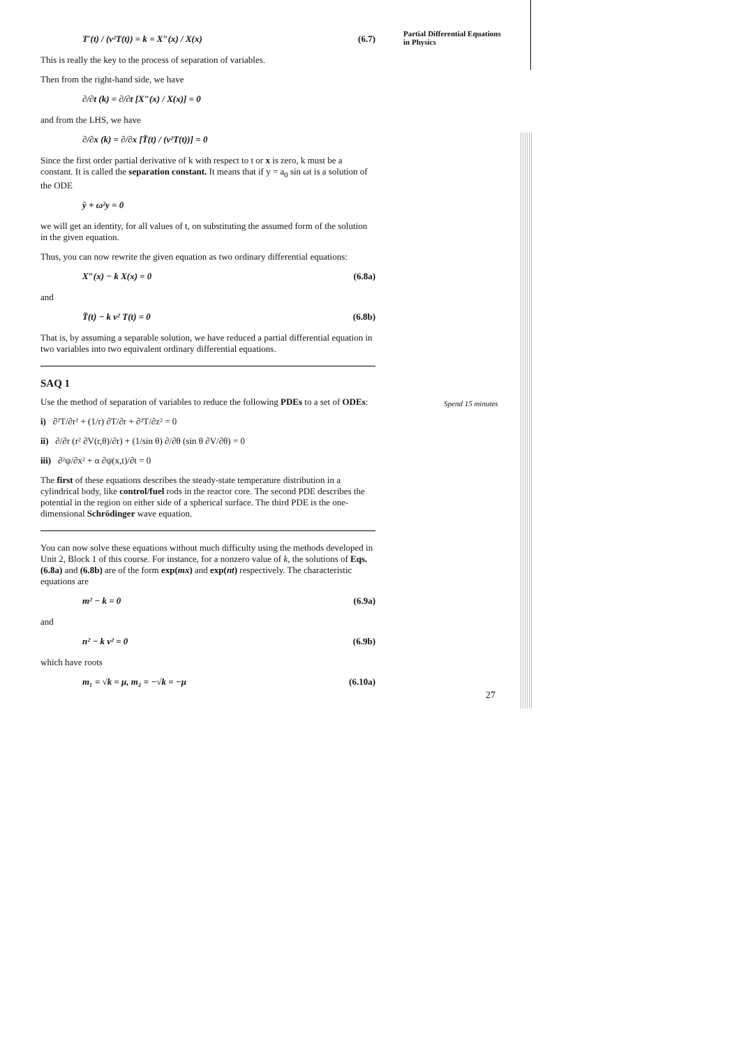Partial Differential Equations
in Physics
T′(t) / (v²T(t)) = k = X″(x) / X(x) (6.7)
This is really the key to the process of separation of variables.
Then from the right-hand side, we have
∂/∂t (k) = ∂/∂t [X″(x) / X(x)] = 0
and from the LHS, we have
∂/∂x (k) = ∂/∂x [T̈(t) / (v²T(t))] = 0
Since the first order partial derivative of k with respect to t or x is zero, k must be a constant. It is called the separation constant. It means that if y = a<sub>0</sub> sin ωt is a solution of the ODE
ÿ + ω²y = 0
we will get an identity, for all values of t, on substituting the assumed form of the solution in the given equation.
Thus, you can now rewrite the given equation as two ordinary differential equations:
X″(x) − k X(x) = 0 (6.8a)
and
T̈(t) − k v² T(t) = 0 (6.8b)
That is, by assuming a separable solution, we have reduced a partial differential equation in two variables into two equivalent ordinary differential equations.
SAQ 1
Use the method of separation of variables to reduce the following PDEs to a set of ODEs:
i) ∂²T/∂r² + (1/r) ∂T/∂r + ∂²T/∂z² = 0
ii) ∂/∂r (r² ∂V(r,θ)/∂r) + (1/sin θ) ∂/∂θ (sin θ ∂V/∂θ) = 0
iii) ∂²ψ/∂x² + α ∂ψ(x,t)/∂t = 0
The first of these equations describes the steady-state temperature distribution in a cylindrical body, like control/fuel rods in the reactor core. The second PDE describes the potential in the region on either side of a spherical surface. The third PDE is the one-dimensional Schrödinger wave equation.
You can now solve these equations without much difficulty using the methods developed in Unit 2, Block 1 of this course. For instance, for a nonzero value of k, the solutions of Eqs. (6.8a) and (6.8b) are of the form exp(mx) and exp(nt) respectively. The characteristic equations are
m² − k = 0 (6.9a)
and
n² − k v² = 0 (6.9b)
which have roots
m₁ = √k = μ, m₂ = −√k = −μ (6.10a)
Spend 15 minutes
27